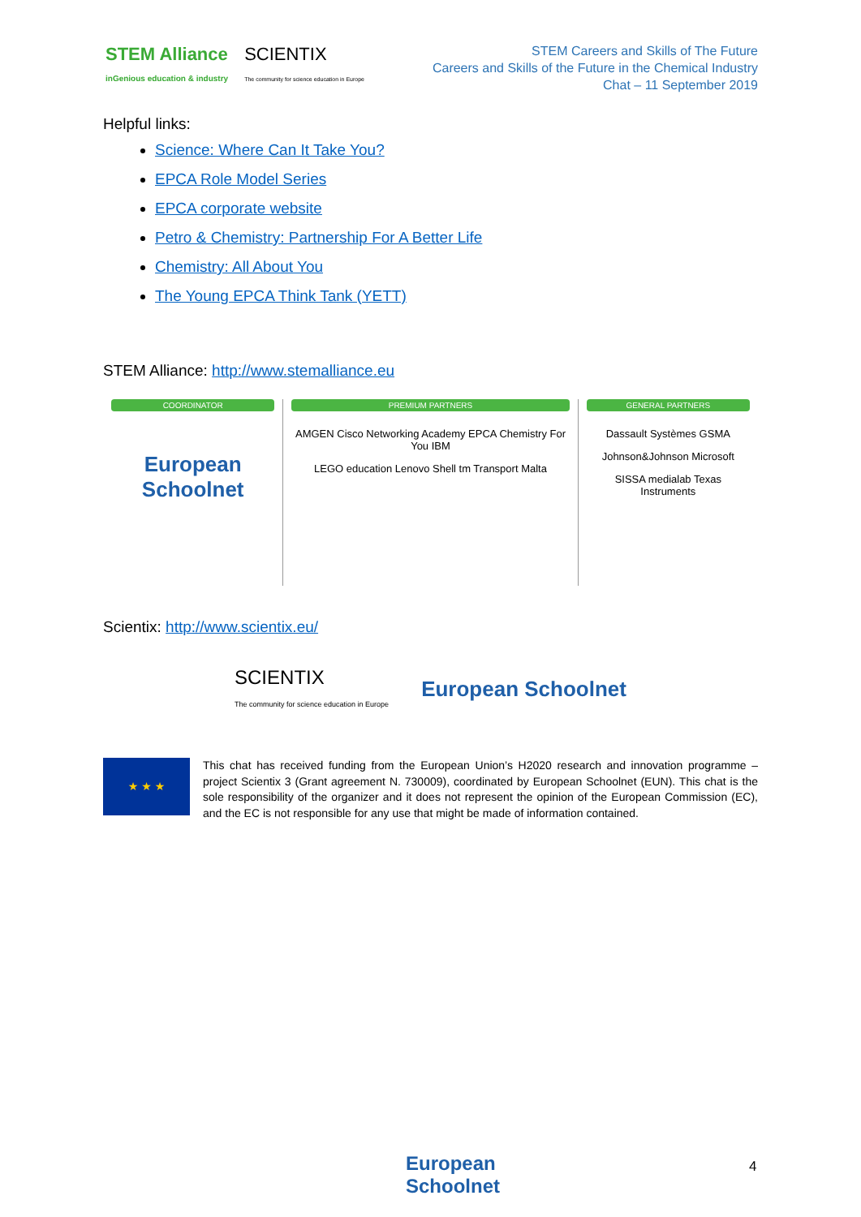STEM Alliance
inGenious education & industry SCIENTIX
The community for science education in Europe
STEM Careers and Skills of The Future
Careers and Skills of the Future in the Chemical Industry
Chat – 11 September 2019
Helpful links:
Science: Where Can It Take You?
EPCA Role Model Series
EPCA corporate website
Petro & Chemistry: Partnership For A Better Life
Chemistry: All About You
The Young EPCA Think Tank (YETT)
STEM Alliance: http://www.stemalliance.eu
COORDINATOR
European Schoolnet
PREMIUM PARTNERS
AMGEN Cisco Networking Academy EPCA Chemistry For You IBM
LEGO education Lenovo Shell tm Transport Malta
GENERAL PARTNERS
Dassault Systèmes GSMA
Johnson&Johnson Microsoft
SISSA medialab Texas Instruments
Scientix: http://www.scientix.eu/
SCIENTIX
The community for science education in Europe European Schoolnet
★ ★ ★
This chat has received funding from the European Union’s H2020 research and innovation programme – project Scientix 3 (Grant agreement N. 730009), coordinated by European Schoolnet (EUN). This chat is the sole responsibility of the organizer and it does not represent the opinion of the European Commission (EC), and the EC is not responsible for any use that might be made of information contained.
European
Schoolnet
4